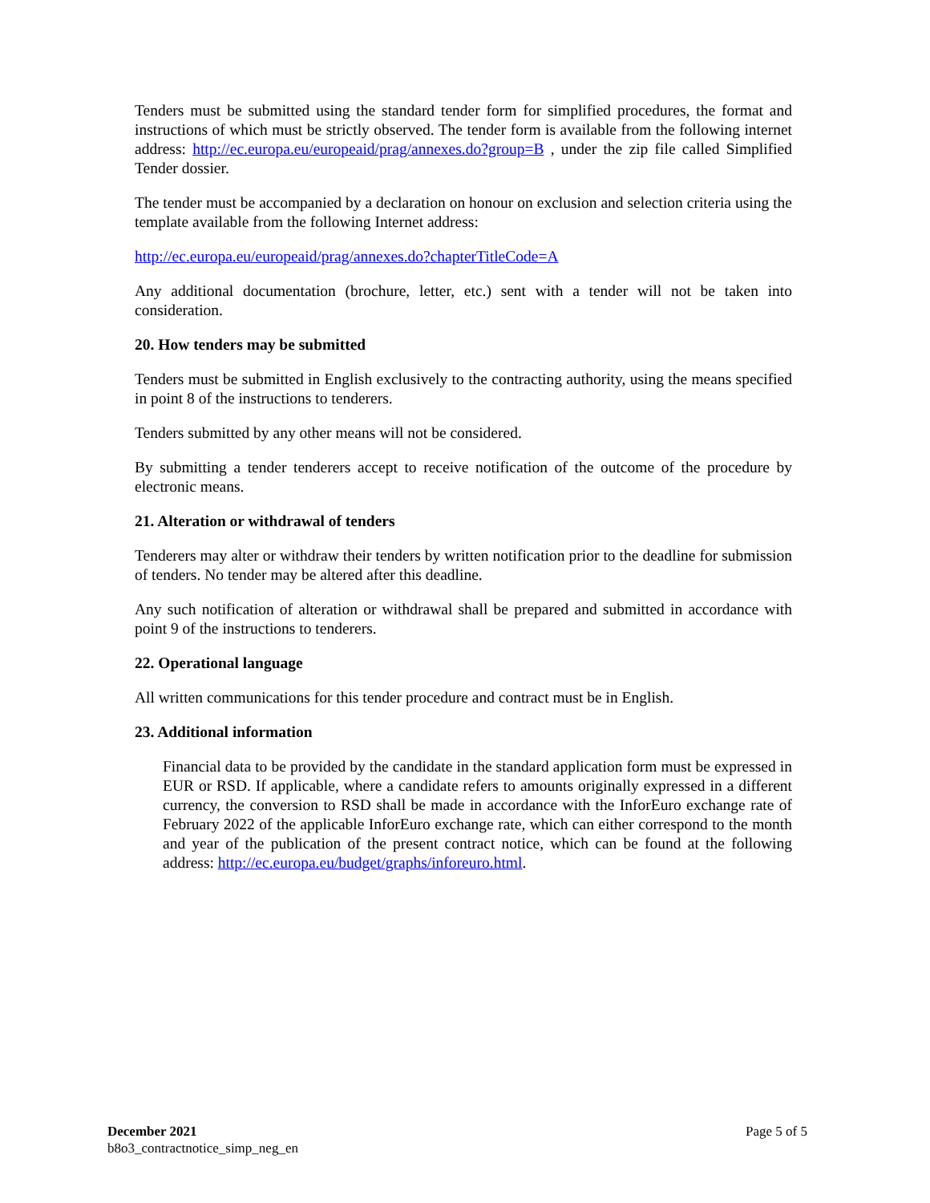Tenders must be submitted using the standard tender form for simplified procedures, the format and instructions of which must be strictly observed. The tender form is available from the following internet address: http://ec.europa.eu/europeaid/prag/annexes.do?group=B , under the zip file called Simplified Tender dossier.
The tender must be accompanied by a declaration on honour on exclusion and selection criteria using the template available from the following Internet address:
http://ec.europa.eu/europeaid/prag/annexes.do?chapterTitleCode=A
Any additional documentation (brochure, letter, etc.) sent with a tender will not be taken into consideration.
20. How tenders may be submitted
Tenders must be submitted in English exclusively to the contracting authority, using the means specified in point 8 of the instructions to tenderers.
Tenders submitted by any other means will not be considered.
By submitting a tender tenderers accept to receive notification of the outcome of the procedure by electronic means.
21. Alteration or withdrawal of tenders
Tenderers may alter or withdraw their tenders by written notification prior to the deadline for submission of tenders. No tender may be altered after this deadline.
Any such notification of alteration or withdrawal shall be prepared and submitted in accordance with point 9 of the instructions to tenderers.
22. Operational language
All written communications for this tender procedure and contract must be in English.
23. Additional information
Financial data to be provided by the candidate in the standard application form must be expressed in EUR or RSD. If applicable, where a candidate refers to amounts originally expressed in a different currency, the conversion to RSD shall be made in accordance with the InforEuro exchange rate of February 2022 of the applicable InforEuro exchange rate, which can either correspond to the month and year of the publication of the present contract notice, which can be found at the following address: http://ec.europa.eu/budget/graphs/inforeuro.html.
December 2021
b8o3_contractnotice_simp_neg_en
Page 5 of 5